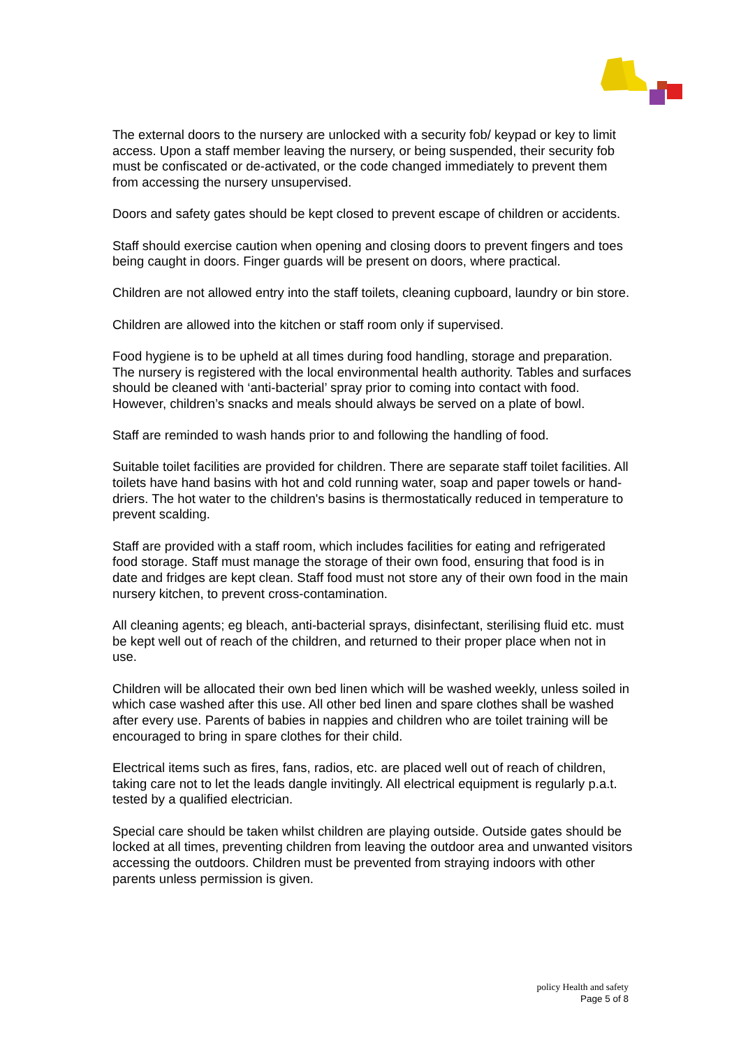The external doors to the nursery are unlocked with a security fob/ keypad or key to limit access. Upon a staff member leaving the nursery, or being suspended, their security fob must be confiscated or de-activated, or the code changed immediately to prevent them from accessing the nursery unsupervised.
Doors and safety gates should be kept closed to prevent escape of children or accidents.
Staff should exercise caution when opening and closing doors to prevent fingers and toes being caught in doors. Finger guards will be present on doors, where practical.
Children are not allowed entry into the staff toilets, cleaning cupboard, laundry or bin store.
Children are allowed into the kitchen or staff room only if supervised.
Food hygiene is to be upheld at all times during food handling, storage and preparation. The nursery is registered with the local environmental health authority. Tables and surfaces should be cleaned with ‘anti-bacterial’ spray prior to coming into contact with food. However, children’s snacks and meals should always be served on a plate of bowl.
Staff are reminded to wash hands prior to and following the handling of food.
Suitable toilet facilities are provided for children. There are separate staff toilet facilities. All toilets have hand basins with hot and cold running water, soap and paper towels or hand-driers. The hot water to the children's basins is thermostatically reduced in temperature to prevent scalding.
Staff are provided with a staff room, which includes facilities for eating and refrigerated food storage. Staff must manage the storage of their own food, ensuring that food is in date and fridges are kept clean. Staff food must not store any of their own food in the main nursery kitchen, to prevent cross-contamination.
All cleaning agents; eg bleach, anti-bacterial sprays, disinfectant, sterilising fluid etc. must be kept well out of reach of the children, and returned to their proper place when not in use.
Children will be allocated their own bed linen which will be washed weekly, unless soiled in which case washed after this use. All other bed linen and spare clothes shall be washed after every use. Parents of babies in nappies and children who are toilet training will be encouraged to bring in spare clothes for their child.
Electrical items such as fires, fans, radios, etc. are placed well out of reach of children, taking care not to let the leads dangle invitingly. All electrical equipment is regularly p.a.t. tested by a qualified electrician.
Special care should be taken whilst children are playing outside. Outside gates should be locked at all times, preventing children from leaving the outdoor area and unwanted visitors accessing the outdoors. Children must be prevented from straying indoors with other parents unless permission is given.
policy Health and safety
Page 5 of 8